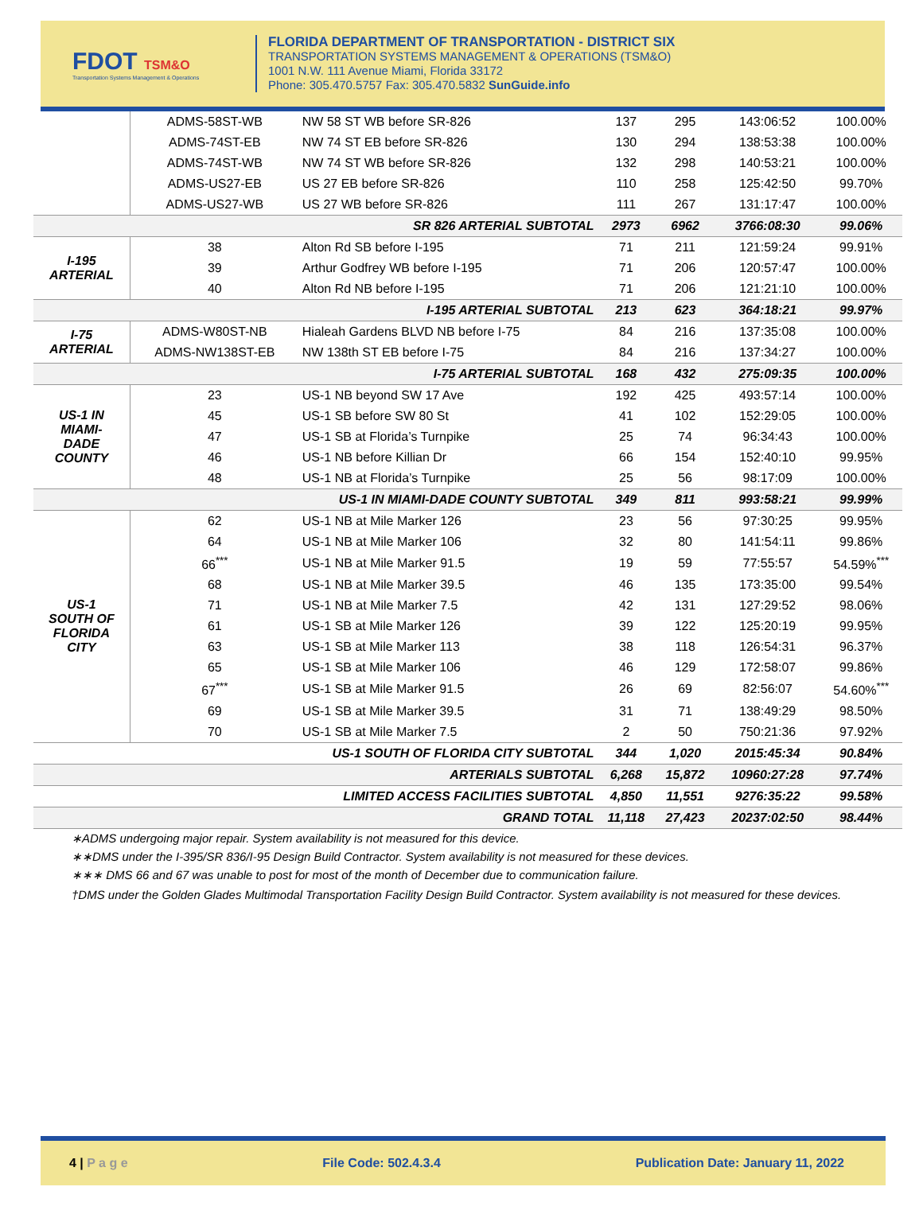FDOT TSM&O
Transportation Systems Management & Operations
FLORIDA DEPARTMENT OF TRANSPORTATION - DISTRICT SIX
TRANSPORTATION SYSTEMS MANAGEMENT & OPERATIONS (TSM&O)
1001 N.W. 111 Avenue Miami, Florida 33172
Phone: 305.470.5757 Fax: 305.470.5832 SunGuide.info
| | ADMS-58ST-WB | NW 58 ST WB before SR-826 | 137 | 295 | 143:06:52 | 100.00% |
| | ADMS-74ST-EB | NW 74 ST EB before SR-826 | 130 | 294 | 138:53:38 | 100.00% |
| | ADMS-74ST-WB | NW 74 ST WB before SR-826 | 132 | 298 | 140:53:21 | 100.00% |
| | ADMS-US27-EB | US 27 EB before SR-826 | 110 | 258 | 125:42:50 | 99.70% |
| | ADMS-US27-WB | US 27 WB before SR-826 | 111 | 267 | 131:17:47 | 100.00% |
| SR 826 ARTERIAL SUBTOTAL | | | 2973 | 6962 | 3766:08:30 | 99.06% |
| I-195 ARTERIAL | 38 | Alton Rd SB before I-195 | 71 | 211 | 121:59:24 | 99.91% |
| | 39 | Arthur Godfrey WB before I-195 | 71 | 206 | 120:57:47 | 100.00% |
| | 40 | Alton Rd NB before I-195 | 71 | 206 | 121:21:10 | 100.00% |
| I-195 ARTERIAL SUBTOTAL | | | 213 | 623 | 364:18:21 | 99.97% |
| I-75 ARTERIAL | ADMS-W80ST-NB | Hialeah Gardens BLVD NB before I-75 | 84 | 216 | 137:35:08 | 100.00% |
| | ADMS-NW138ST-EB | NW 138th ST EB before I-75 | 84 | 216 | 137:34:27 | 100.00% |
| I-75 ARTERIAL SUBTOTAL | | | 168 | 432 | 275:09:35 | 100.00% |
| US-1 IN MIAMI- DADE COUNTY | 23 | US-1 NB beyond SW 17 Ave | 192 | 425 | 493:57:14 | 100.00% |
| | 45 | US-1 SB before SW 80 St | 41 | 102 | 152:29:05 | 100.00% |
| | 47 | US-1 SB at Florida’s Turnpike | 25 | 74 | 96:34:43 | 100.00% |
| | 46 | US-1 NB before Killian Dr | 66 | 154 | 152:40:10 | 99.95% |
| | 48 | US-1 NB at Florida’s Turnpike | 25 | 56 | 98:17:09 | 100.00% |
| US-1 IN MIAMI-DADE COUNTY SUBTOTAL | | | 349 | 811 | 993:58:21 | 99.99% |
| US-1 SOUTH OF FLORIDA CITY | 62 | US-1 NB at Mile Marker 126 | 23 | 56 | 97:30:25 | 99.95% |
| | 64 | US-1 NB at Mile Marker 106 | 32 | 80 | 141:54:11 | 99.86% |
| | 66<sup>***</sup> | US-1 NB at Mile Marker 91.5 | 19 | 59 | 77:55:57 | 54.59%<sup>***</sup> |
| | 68 | US-1 NB at Mile Marker 39.5 | 46 | 135 | 173:35:00 | 99.54% |
| | 71 | US-1 NB at Mile Marker 7.5 | 42 | 131 | 127:29:52 | 98.06% |
| | 61 | US-1 SB at Mile Marker 126 | 39 | 122 | 125:20:19 | 99.95% |
| | 63 | US-1 SB at Mile Marker 113 | 38 | 118 | 126:54:31 | 96.37% |
| | 65 | US-1 SB at Mile Marker 106 | 46 | 129 | 172:58:07 | 99.86% |
| | 67<sup>***</sup> | US-1 SB at Mile Marker 91.5 | 26 | 69 | 82:56:07 | 54.60%<sup>***</sup> |
| | 69 | US-1 SB at Mile Marker 39.5 | 31 | 71 | 138:49:29 | 98.50% |
| | 70 | US-1 SB at Mile Marker 7.5 | 2 | 50 | 750:21:36 | 97.92% |
| US-1 SOUTH OF FLORIDA CITY SUBTOTAL | | | 344 | 1,020 | 2015:45:34 | 90.84% |
| ARTERIALS SUBTOTAL | | | 6,268 | 15,872 | 10960:27:28 | 97.74% |
| LIMITED ACCESS FACILITIES SUBTOTAL | | | 4,850 | 11,551 | 9276:35:22 | 99.58% |
| GRAND TOTAL | | | 11,118 | 27,423 | 20237:02:50 | 98.44% |
∗ADMS undergoing major repair. System availability is not measured for this device.
∗∗DMS under the I-395/SR 836/I-95 Design Build Contractor. System availability is not measured for these devices.
∗∗∗ DMS 66 and 67 was unable to post for most of the month of December due to communication failure.
†DMS under the Golden Glades Multimodal Transportation Facility Design Build Contractor. System availability is not measured for these devices.
4 | P a g e File Code: 502.4.3.4 Publication Date: January 11, 2022